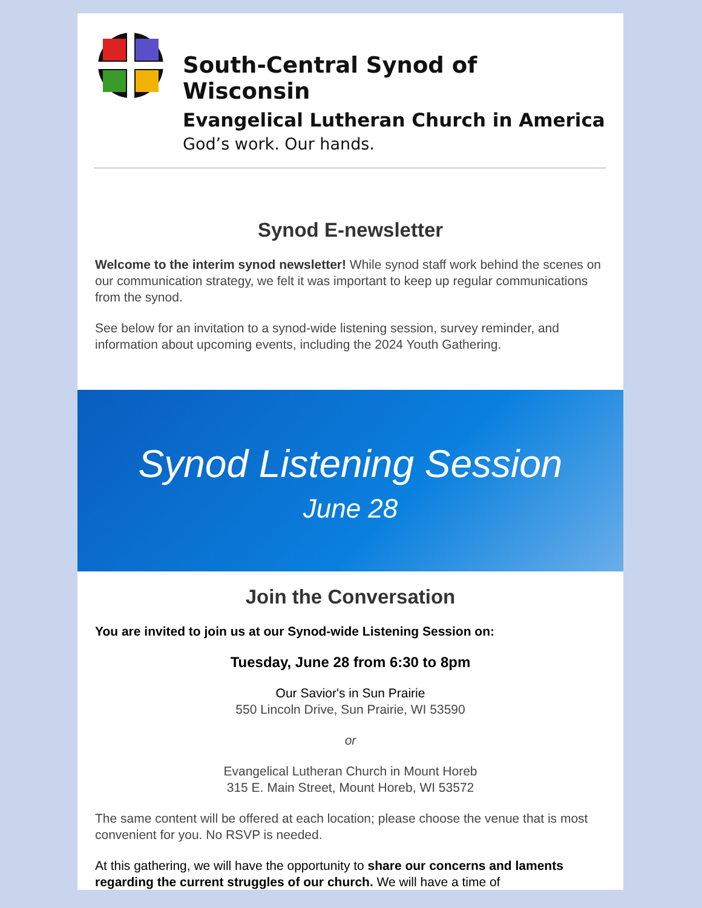South-Central Synod of Wisconsin
Evangelical Lutheran Church in America
God’s work. Our hands.
Synod E-newsletter
Welcome to the interim synod newsletter! While synod staff work behind the scenes on our communication strategy, we felt it was important to keep up regular communications from the synod.
See below for an invitation to a synod-wide listening session, survey reminder, and information about upcoming events, including the 2024 Youth Gathering.
Synod Listening Session
June 28
Join the Conversation
You are invited to join us at our Synod-wide Listening Session on:
Tuesday, June 28 from 6:30 to 8pm
Our Savior's in Sun Prairie
550 Lincoln Drive, Sun Prairie, WI 53590
or
Evangelical Lutheran Church in Mount Horeb
315 E. Main Street, Mount Horeb, WI 53572
The same content will be offered at each location; please choose the venue that is most convenient for you. No RSVP is needed.
At this gathering, we will have the opportunity to share our concerns and laments regarding the current struggles of our church. We will have a time of